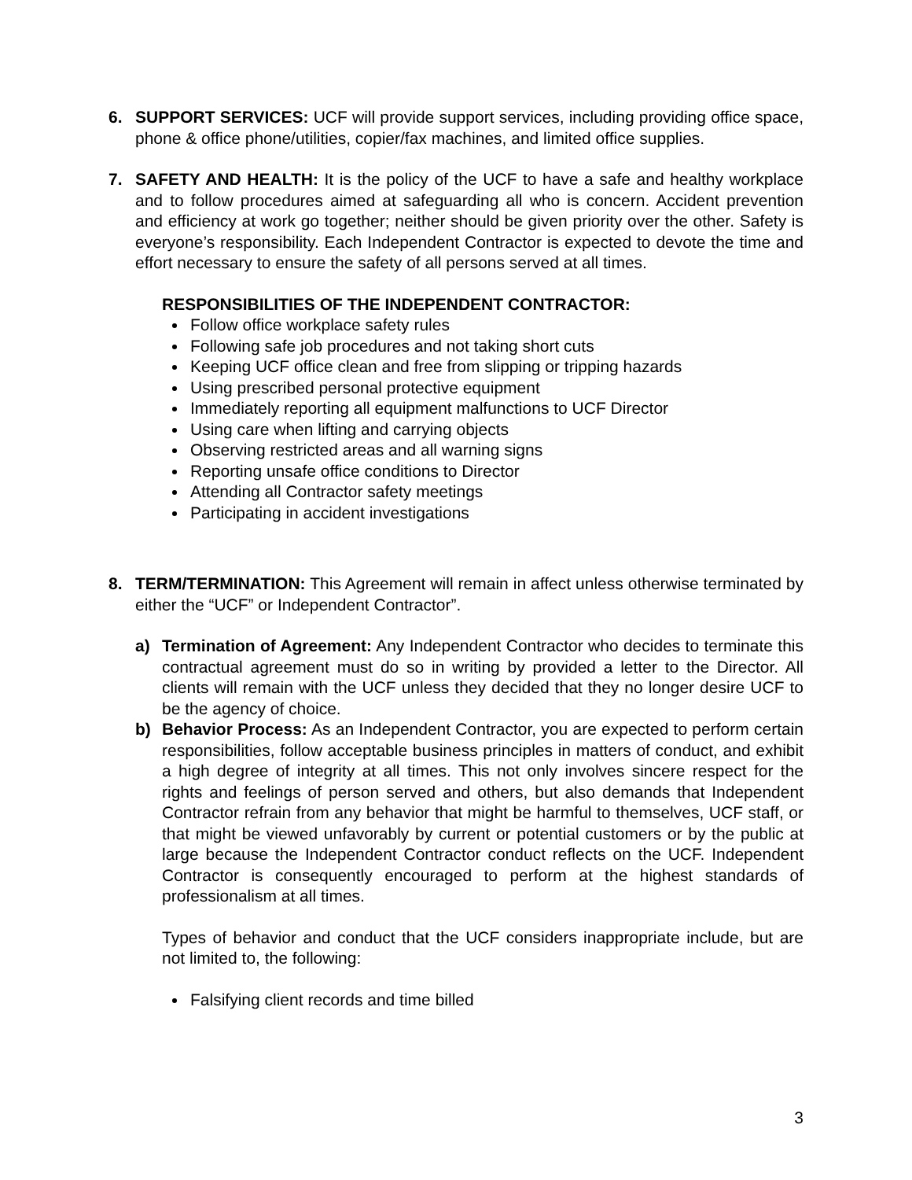6. SUPPORT SERVICES: UCF will provide support services, including providing office space, phone & office phone/utilities, copier/fax machines, and limited office supplies.
7. SAFETY AND HEALTH: It is the policy of the UCF to have a safe and healthy workplace and to follow procedures aimed at safeguarding all who is concern. Accident prevention and efficiency at work go together; neither should be given priority over the other. Safety is everyone’s responsibility. Each Independent Contractor is expected to devote the time and effort necessary to ensure the safety of all persons served at all times.
RESPONSIBILITIES OF THE INDEPENDENT CONTRACTOR:
Follow office workplace safety rules
Following safe job procedures and not taking short cuts
Keeping UCF office clean and free from slipping or tripping hazards
Using prescribed personal protective equipment
Immediately reporting all equipment malfunctions to UCF Director
Using care when lifting and carrying objects
Observing restricted areas and all warning signs
Reporting unsafe office conditions to Director
Attending all Contractor safety meetings
Participating in accident investigations
8. TERM/TERMINATION: This Agreement will remain in affect unless otherwise terminated by either the “UCF” or Independent Contractor”.
a) Termination of Agreement: Any Independent Contractor who decides to terminate this contractual agreement must do so in writing by provided a letter to the Director. All clients will remain with the UCF unless they decided that they no longer desire UCF to be the agency of choice.
b) Behavior Process: As an Independent Contractor, you are expected to perform certain responsibilities, follow acceptable business principles in matters of conduct, and exhibit a high degree of integrity at all times. This not only involves sincere respect for the rights and feelings of person served and others, but also demands that Independent Contractor refrain from any behavior that might be harmful to themselves, UCF staff, or that might be viewed unfavorably by current or potential customers or by the public at large because the Independent Contractor conduct reflects on the UCF. Independent Contractor is consequently encouraged to perform at the highest standards of professionalism at all times.
Types of behavior and conduct that the UCF considers inappropriate include, but are not limited to, the following:
Falsifying client records and time billed
3